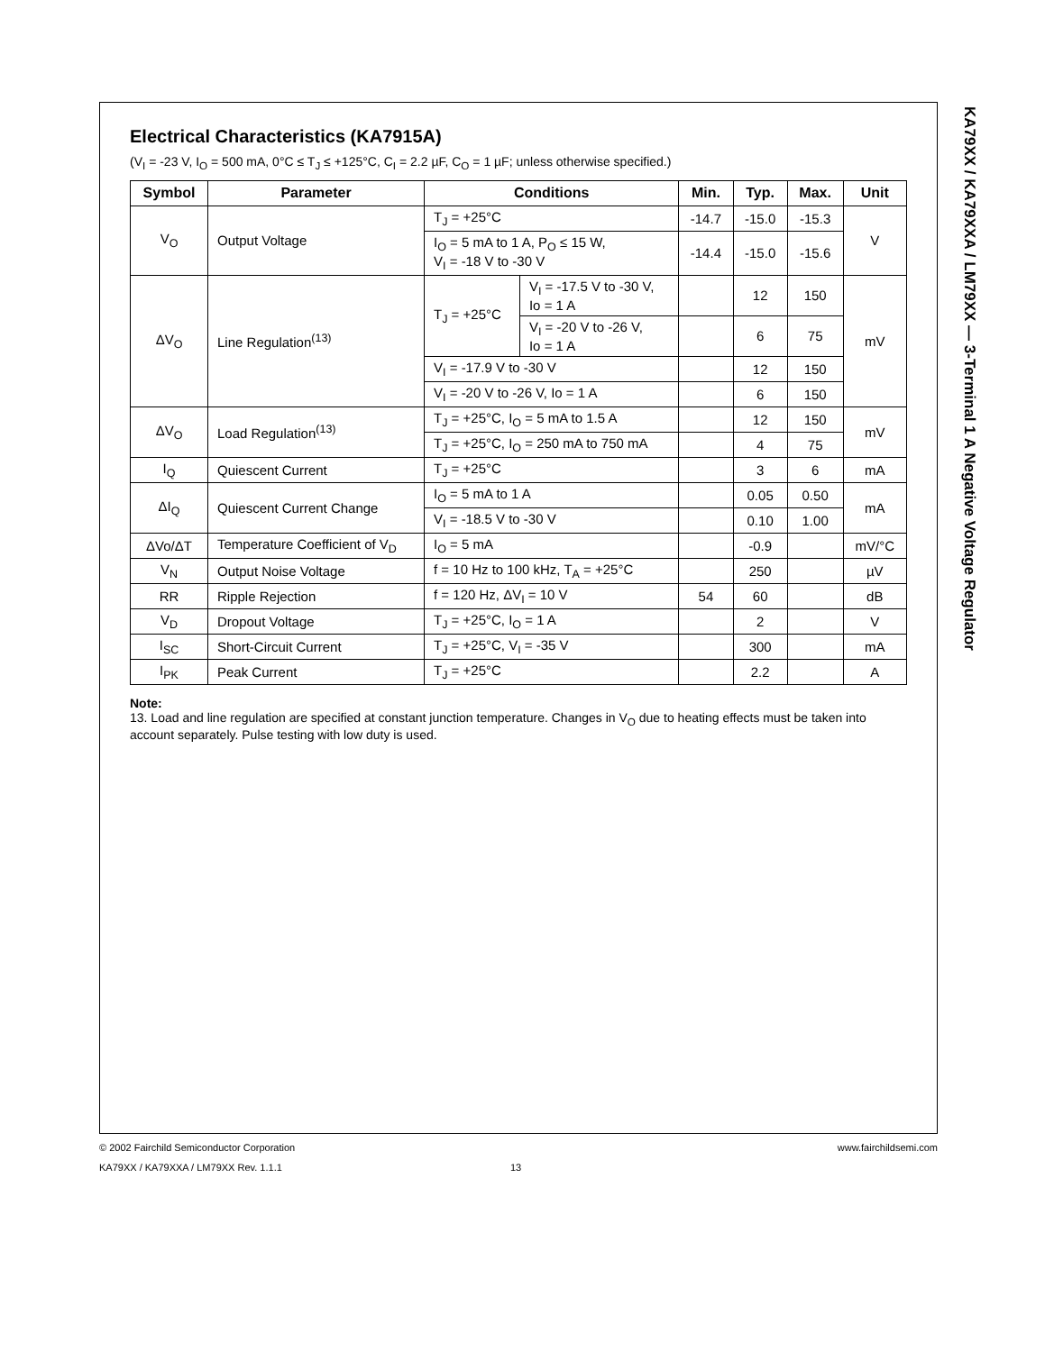KA79XX / KA79XXA / LM79XX — 3-Terminal 1 A Negative Voltage Regulator
Electrical Characteristics (KA7915A)
(V<sub>I</sub> = -23 V, I<sub>O</sub> = 500 mA, 0°C ≤ T<sub>J</sub> ≤ +125°C, C<sub>I</sub> = 2.2 µF, C<sub>O</sub> = 1 µF; unless otherwise specified.)
| Symbol | Parameter | Conditions | | Min. | Typ. | Max. | Unit |
| --- | --- | --- | --- | --- | --- | --- | --- |
| V<sub>O</sub> | Output Voltage | T<sub>J</sub> = +25°C | | -14.7 | -15.0 | -15.3 | V |
| | | I<sub>O</sub> = 5 mA to 1 A, P<sub>O</sub> ≤ 15 W, V<sub>I</sub> = -18 V to -30 V | | -14.4 | -15.0 | -15.6 | |
| ΔV<sub>O</sub> | Line Regulation<sup>(13)</sup> | T<sub>J</sub> = +25°C | V<sub>I</sub> = -17.5 V to -30 V, Io = 1 A | | 12 | 150 | mV |
| | | | V<sub>I</sub> = -20 V to -26 V, Io = 1 A | | 6 | 75 | |
| | | V<sub>I</sub> = -17.9 V to -30 V | | | 12 | 150 | |
| | | V<sub>I</sub> = -20 V to -26 V, Io = 1 A | | | 6 | 150 | |
| ΔV<sub>O</sub> | Load Regulation<sup>(13)</sup> | T<sub>J</sub> = +25°C, I<sub>O</sub> = 5 mA to 1.5 A | | | 12 | 150 | mV |
| | | T<sub>J</sub> = +25°C, I<sub>O</sub> = 250 mA to 750 mA | | | 4 | 75 | |
| I<sub>Q</sub> | Quiescent Current | T<sub>J</sub> = +25°C | | | 3 | 6 | mA |
| ΔI<sub>Q</sub> | Quiescent Current Change | I<sub>O</sub> = 5 mA to 1 A | | | 0.05 | 0.50 | mA |
| | | V<sub>I</sub> = -18.5 V to -30 V | | | 0.10 | 1.00 | |
| ΔVo/ΔT | Temperature Coefficient of V<sub>D</sub> | I<sub>O</sub> = 5 mA | | | -0.9 | | mV/°C |
| V<sub>N</sub> | Output Noise Voltage | f = 10 Hz to 100 kHz, T<sub>A</sub> = +25°C | | | 250 | | µV |
| RR | Ripple Rejection | f = 120 Hz, ΔV<sub>I</sub> = 10 V | | 54 | 60 | | dB |
| V<sub>D</sub> | Dropout Voltage | T<sub>J</sub> = +25°C, I<sub>O</sub> = 1 A | | | 2 | | V |
| I<sub>SC</sub> | Short-Circuit Current | T<sub>J</sub> = +25°C, V<sub>I</sub> = -35 V | | | 300 | | mA |
| I<sub>PK</sub> | Peak Current | T<sub>J</sub> = +25°C | | | 2.2 | | A |
Note:
13. Load and line regulation are specified at constant junction temperature. Changes in V<sub>O</sub> due to heating effects must be taken into account separately. Pulse testing with low duty is used.
© 2002 Fairchild Semiconductor Corporation www.fairchildsemi.com
KA79XX / KA79XXA / LM79XX Rev. 1.1.1 13